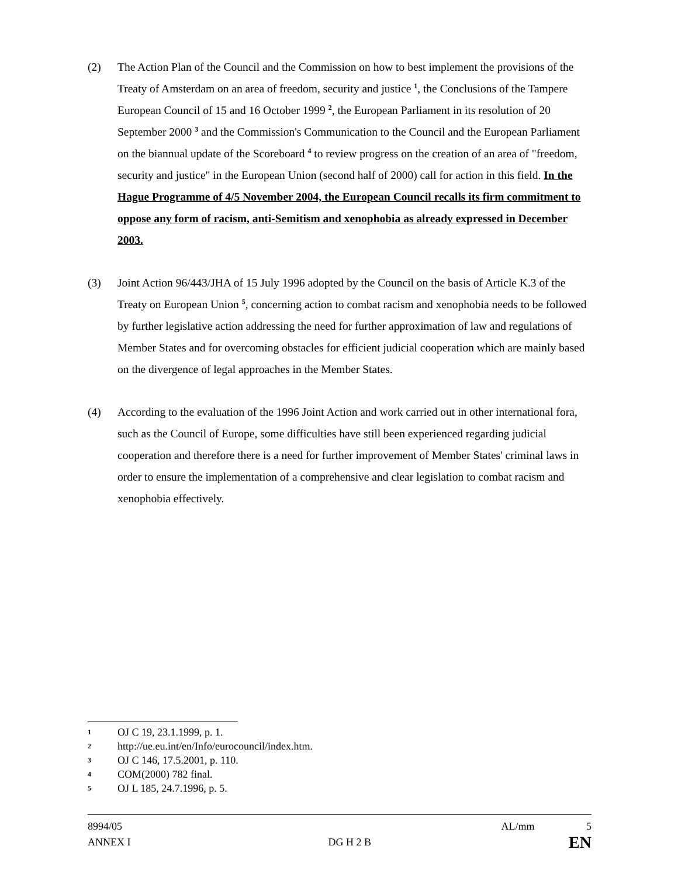(2) The Action Plan of the Council and the Commission on how to best implement the provisions of the Treaty of Amsterdam on an area of freedom, security and justice <sup>1</sup>, the Conclusions of the Tampere European Council of 15 and 16 October 1999 <sup>2</sup>, the European Parliament in its resolution of 20 September 2000 <sup>3</sup> and the Commission's Communication to the Council and the European Parliament on the biannual update of the Scoreboard <sup>4</sup> to review progress on the creation of an area of "freedom, security and justice" in the European Union (second half of 2000) call for action in this field. In the Hague Programme of 4/5 November 2004, the European Council recalls its firm commitment to oppose any form of racism, anti-Semitism and xenophobia as already expressed in December 2003.
(3) Joint Action 96/443/JHA of 15 July 1996 adopted by the Council on the basis of Article K.3 of the Treaty on European Union <sup>5</sup>, concerning action to combat racism and xenophobia needs to be followed by further legislative action addressing the need for further approximation of law and regulations of Member States and for overcoming obstacles for efficient judicial cooperation which are mainly based on the divergence of legal approaches in the Member States.
(4) According to the evaluation of the 1996 Joint Action and work carried out in other international fora, such as the Council of Europe, some difficulties have still been experienced regarding judicial cooperation and therefore there is a need for further improvement of Member States' criminal laws in order to ensure the implementation of a comprehensive and clear legislation to combat racism and xenophobia effectively.
1 OJ C 19, 23.1.1999, p. 1.
2 http://ue.eu.int/en/Info/eurocouncil/index.htm.
3 OJ C 146, 17.5.2001, p. 110.
4 COM(2000) 782 final.
5 OJ L 185, 24.7.1996, p. 5.
8994/05 AL/mm 5
ANNEX I DG H 2 B EN